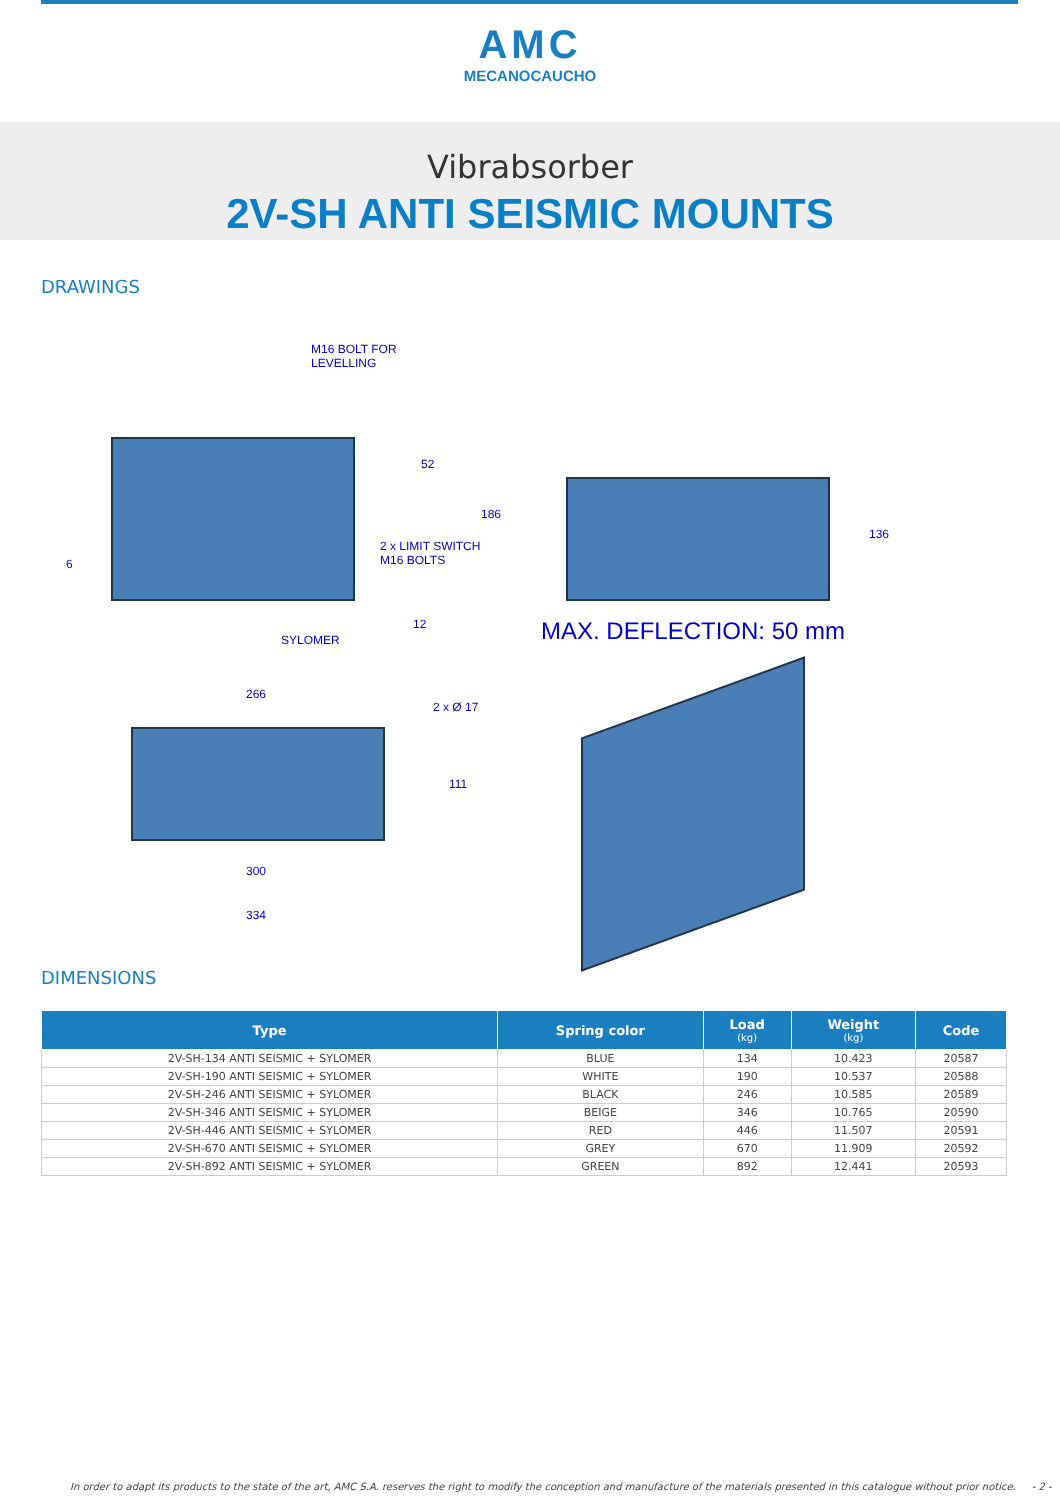AMC
MECANOCAUCHO
Vibrabsorber
2V-SH ANTI SEISMIC MOUNTS
DRAWINGS
M16 BOLT FOR
LEVELLING
52
186
2 x LIMIT SWITCH
M16 BOLTS 6
SYLOMER
12
136
MAX. DEFLECTION: 50 mm
266
2 x Ø 17
111
300
334
DIMENSIONS
| Type | Spring color | Load (kg) | Weight (kg) | Code |
| --- | --- | --- | --- | --- |
| 2V-SH-134 ANTI SEISMIC + SYLOMER | BLUE | 134 | 10.423 | 20587 |
| 2V-SH-190 ANTI SEISMIC + SYLOMER | WHITE | 190 | 10.537 | 20588 |
| 2V-SH-246 ANTI SEISMIC + SYLOMER | BLACK | 246 | 10.585 | 20589 |
| 2V-SH-346 ANTI SEISMIC + SYLOMER | BEIGE | 346 | 10.765 | 20590 |
| 2V-SH-446 ANTI SEISMIC + SYLOMER | RED | 446 | 11.507 | 20591 |
| 2V-SH-670 ANTI SEISMIC + SYLOMER | GREY | 670 | 11.909 | 20592 |
| 2V-SH-892 ANTI SEISMIC + SYLOMER | GREEN | 892 | 12.441 | 20593 |
In order to adapt its products to the state of the art, AMC S.A. reserves the right to modify the conception and manufacture of the materials presented in this catalogue without prior notice. - 2 -